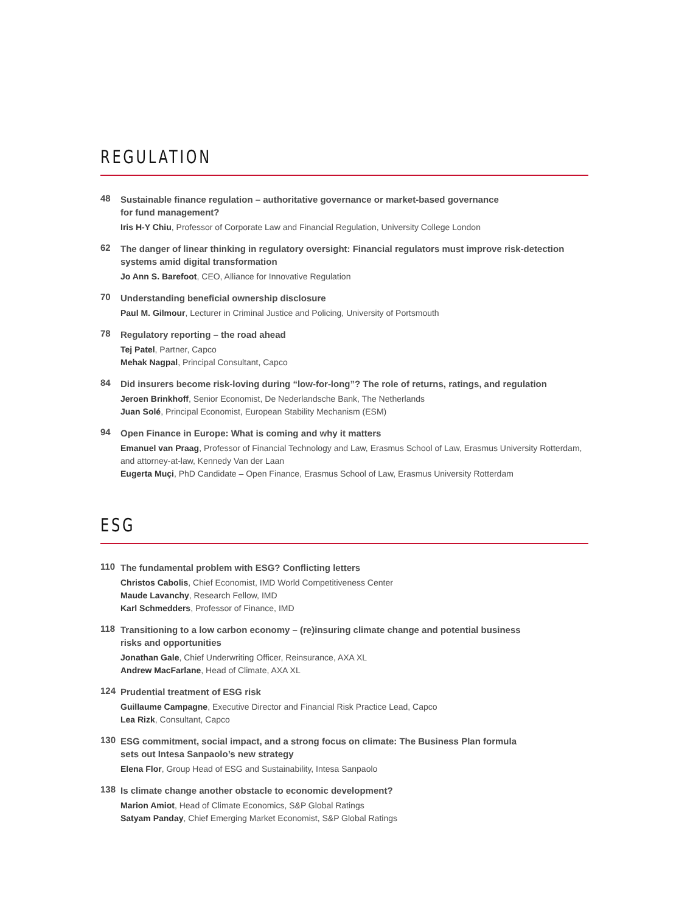REGULATION
48
Sustainable finance regulation – authoritative governance or market-based governance
for fund management?
Iris H-Y Chiu, Professor of Corporate Law and Financial Regulation, University College London
62
The danger of linear thinking in regulatory oversight: Financial regulators must improve risk-detection
systems amid digital transformation
Jo Ann S. Barefoot, CEO, Alliance for Innovative Regulation
70
Understanding beneficial ownership disclosure
Paul M. Gilmour, Lecturer in Criminal Justice and Policing, University of Portsmouth
78
Regulatory reporting – the road ahead
Tej Patel, Partner, Capco
Mehak Nagpal, Principal Consultant, Capco
84
Did insurers become risk-loving during “low-for-long”? The role of returns, ratings, and regulation
Jeroen Brinkhoff, Senior Economist, De Nederlandsche Bank, The Netherlands
Juan Solé, Principal Economist, European Stability Mechanism (ESM)
94
Open Finance in Europe: What is coming and why it matters
Emanuel van Praag, Professor of Financial Technology and Law, Erasmus School of Law, Erasmus University Rotterdam,
and attorney-at-law, Kennedy Van der Laan
Eugerta Muçi, PhD Candidate – Open Finance, Erasmus School of Law, Erasmus University Rotterdam
ESG
110
The fundamental problem with ESG? Conflicting letters
Christos Cabolis, Chief Economist, IMD World Competitiveness Center
Maude Lavanchy, Research Fellow, IMD
Karl Schmedders, Professor of Finance, IMD
118
Transitioning to a low carbon economy – (re)insuring climate change and potential business
risks and opportunities
Jonathan Gale, Chief Underwriting Officer, Reinsurance, AXA XL
Andrew MacFarlane, Head of Climate, AXA XL
124
Prudential treatment of ESG risk
Guillaume Campagne, Executive Director and Financial Risk Practice Lead, Capco
Lea Rizk, Consultant, Capco
130
ESG commitment, social impact, and a strong focus on climate: The Business Plan formula
sets out Intesa Sanpaolo’s new strategy
Elena Flor, Group Head of ESG and Sustainability, Intesa Sanpaolo
138
Is climate change another obstacle to economic development?
Marion Amiot, Head of Climate Economics, S&P Global Ratings
Satyam Panday, Chief Emerging Market Economist, S&P Global Ratings